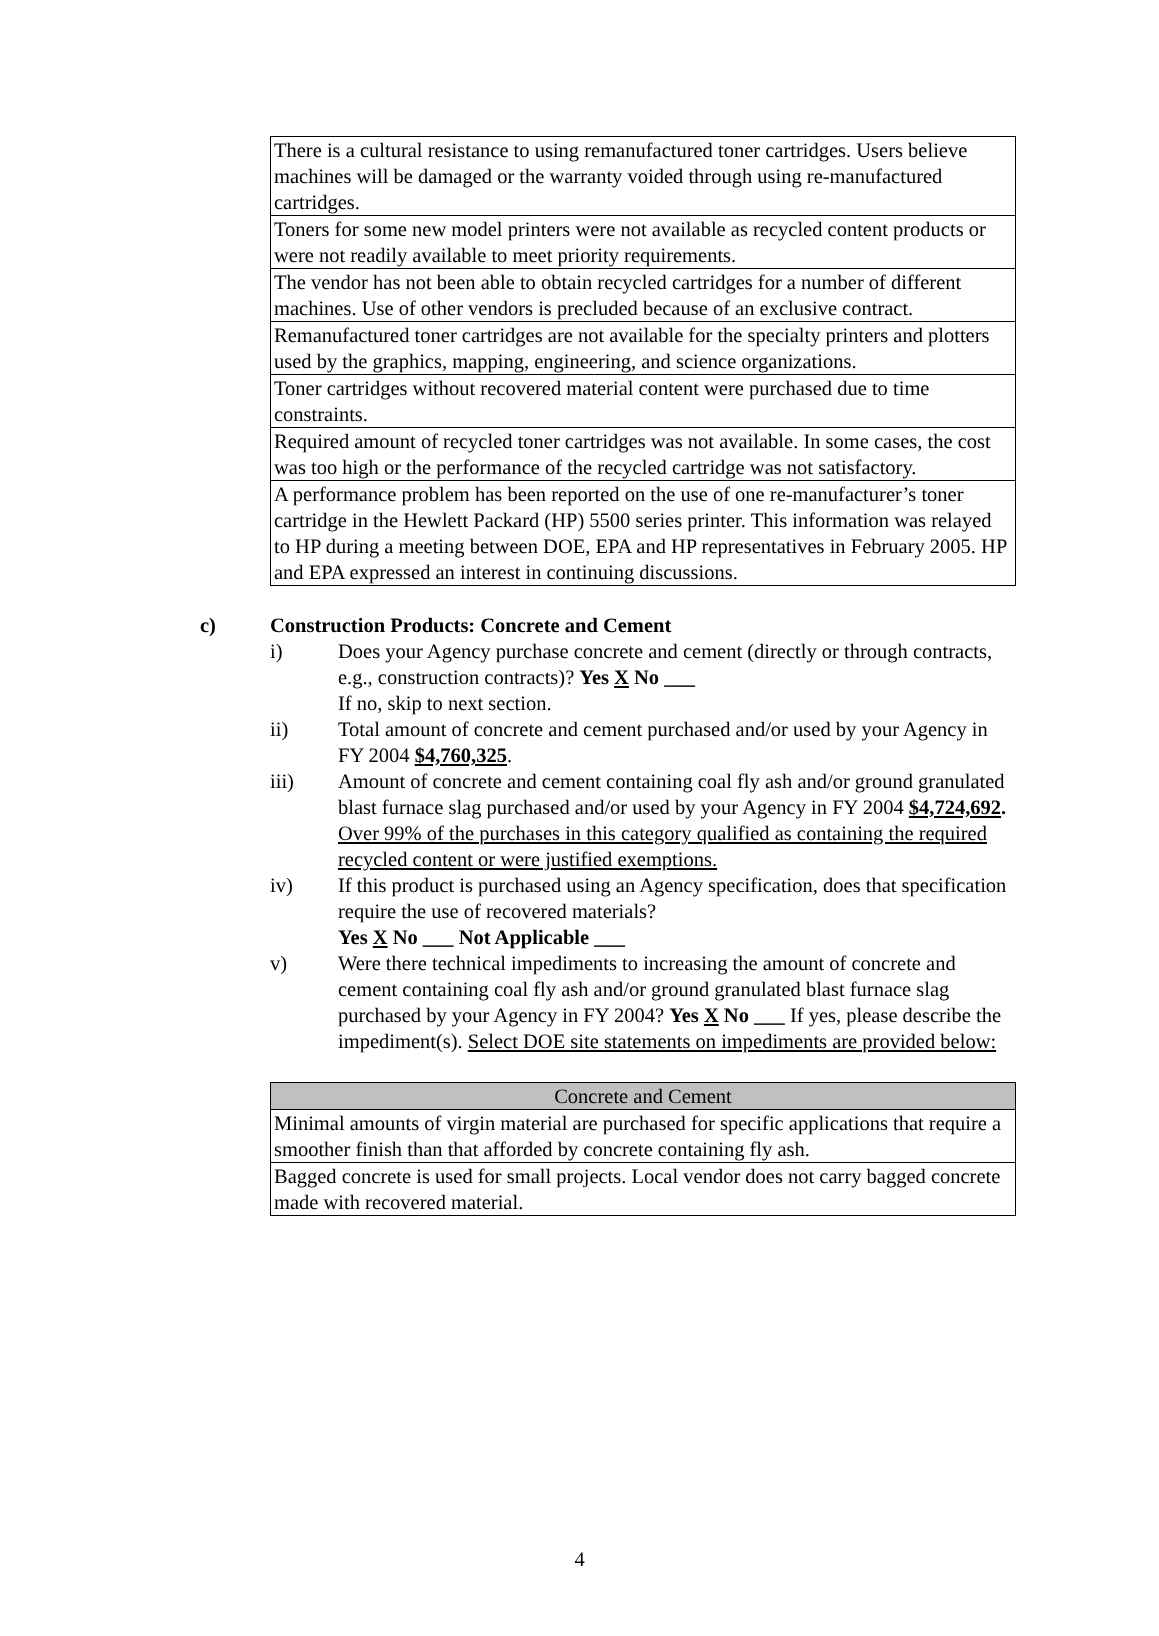| There is a cultural resistance to using remanufactured toner cartridges. Users believe machines will be damaged or the warranty voided through using re-manufactured cartridges. |
| Toners for some new model printers were not available as recycled content products or were not readily available to meet priority requirements. |
| The vendor has not been able to obtain recycled cartridges for a number of different machines. Use of other vendors is precluded because of an exclusive contract. |
| Remanufactured toner cartridges are not available for the specialty printers and plotters used by the graphics, mapping, engineering, and science organizations. |
| Toner cartridges without recovered material content were purchased due to time constraints. |
| Required amount of recycled toner cartridges was not available. In some cases, the cost was too high or the performance of the recycled cartridge was not satisfactory. |
| A performance problem has been reported on the use of one re-manufacturer’s toner cartridge in the Hewlett Packard (HP) 5500 series printer. This information was relayed to HP during a meeting between DOE, EPA and HP representatives in February 2005. HP and EPA expressed an interest in continuing discussions. |
c) Construction Products: Concrete and Cement
i) Does your Agency purchase concrete and cement (directly or through contracts, e.g., construction contracts)? Yes X No ___
If no, skip to next section.
ii) Total amount of concrete and cement purchased and/or used by your Agency in FY 2004 $4,760,325.
iii) Amount of concrete and cement containing coal fly ash and/or ground granulated blast furnace slag purchased and/or used by your Agency in FY 2004 $4,724,692. Over 99% of the purchases in this category qualified as containing the required recycled content or were justified exemptions.
iv) If this product is purchased using an Agency specification, does that specification require the use of recovered materials?
Yes X No ___ Not Applicable ___
v) Were there technical impediments to increasing the amount of concrete and cement containing coal fly ash and/or ground granulated blast furnace slag purchased by your Agency in FY 2004? Yes X No ___ If yes, please describe the impediment(s). Select DOE site statements on impediments are provided below:
| Concrete and Cement |
| --- |
| Minimal amounts of virgin material are purchased for specific applications that require a smoother finish than that afforded by concrete containing fly ash. |
| Bagged concrete is used for small projects. Local vendor does not carry bagged concrete made with recovered material. |
4